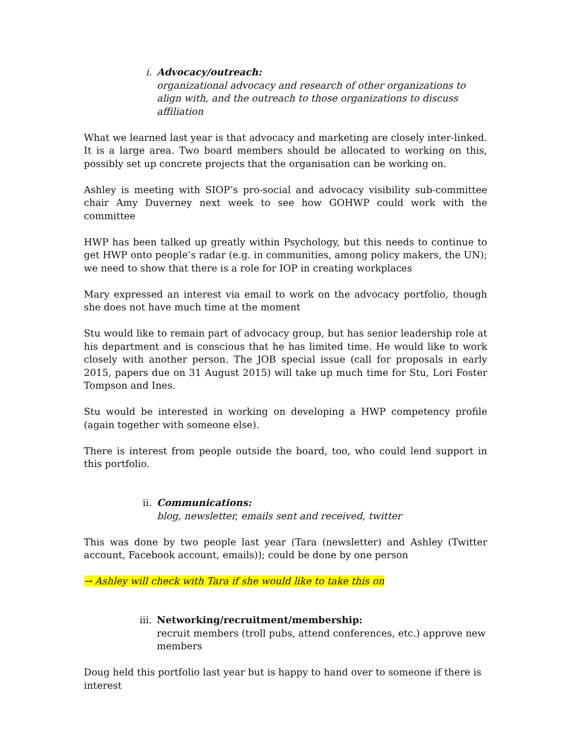i. Advocacy/outreach:
organizational advocacy and research of other organizations to align with, and the outreach to those organizations to discuss affiliation
What we learned last year is that advocacy and marketing are closely inter-linked. It is a large area. Two board members should be allocated to working on this, possibly set up concrete projects that the organisation can be working on.
Ashley is meeting with SIOP’s pro-social and advocacy visibility sub-committee chair Amy Duverney next week to see how GOHWP could work with the committee
HWP has been talked up greatly within Psychology, but this needs to continue to get HWP onto people’s radar (e.g. in communities, among policy makers, the UN); we need to show that there is a role for IOP in creating workplaces
Mary expressed an interest via email to work on the advocacy portfolio, though she does not have much time at the moment
Stu would like to remain part of advocacy group, but has senior leadership role at his department and is conscious that he has limited time. He would like to work closely with another person. The JOB special issue (call for proposals in early 2015, papers due on 31 August 2015) will take up much time for Stu, Lori Foster Tompson and Ines.
Stu would be interested in working on developing a HWP competency profile (again together with someone else).
There is interest from people outside the board, too, who could lend support in this portfolio.
ii. Communications:
blog, newsletter, emails sent and received, twitter
This was done by two people last year (Tara (newsletter) and Ashley (Twitter account, Facebook account, emails)); could be done by one person
→ Ashley will check with Tara if she would like to take this on
iii. Networking/recruitment/membership:
recruit members (troll pubs, attend conferences, etc.) approve new members
Doug held this portfolio last year but is happy to hand over to someone if there is interest